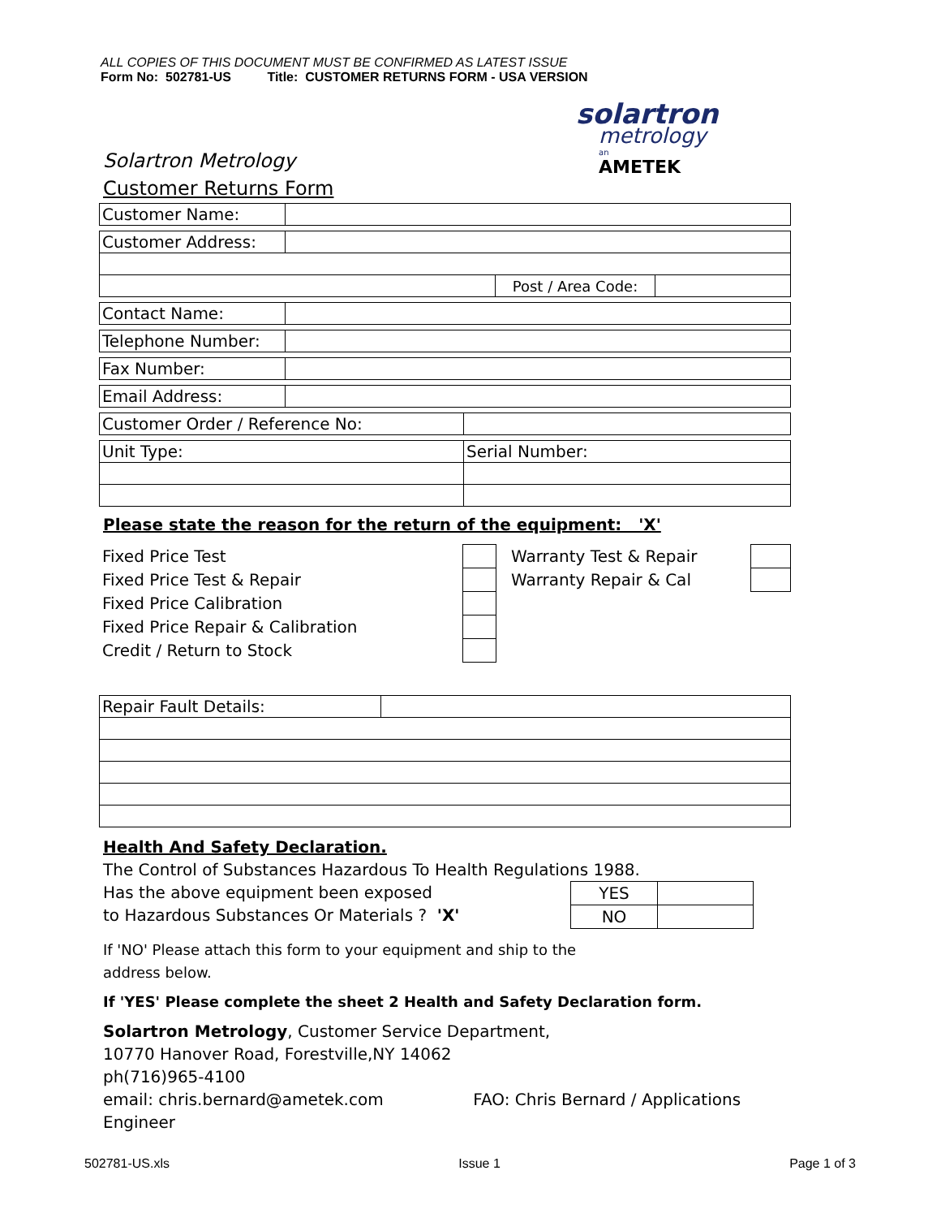ALL COPIES OF THIS DOCUMENT MUST BE CONFIRMED AS LATEST ISSUE
Form No: 502781-US Title: CUSTOMER RETURNS FORM - USA VERSION
solartron
metrology
an
AMETEK
Solartron Metrology
Customer Returns Form
| Customer Name: | |
| Customer Address: | | | |
| | | Post / Area Code: | |
| Contact Name: | |
| Telephone Number: | |
| Fax Number: | |
| Email Address: | |
| Customer Order / Reference No: | |
| Unit Type: | Serial Number: |
Please state the reason for the return of the equipment: 'X'
| Fixed Price Test | | Warranty Test & Repair | |
| Fixed Price Test & Repair | | Warranty Repair & Cal | |
| Fixed Price Calibration | | | |
| Fixed Price Repair & Calibration | | | |
| Credit / Return to Stock | | | |
| Repair Fault Details: | |
Health And Safety Declaration.
The Control of Substances Hazardous To Health Regulations 1988.
Has the above equipment been exposed
to Hazardous Substances Or Materials ? 'X'
| YES | |
| NO | |
If 'NO' Please attach this form to your equipment and ship to the
address below.
If 'YES' Please complete the sheet 2 Health and Safety Declaration form.
Solartron Metrology, Customer Service Department,
10770 Hanover Road, Forestville,NY 14062
ph(716)965-4100
email: chris.bernard@ametek.com FAO: Chris Bernard / Applications Engineer
502781-US.xls Issue 1 Page 1 of 3